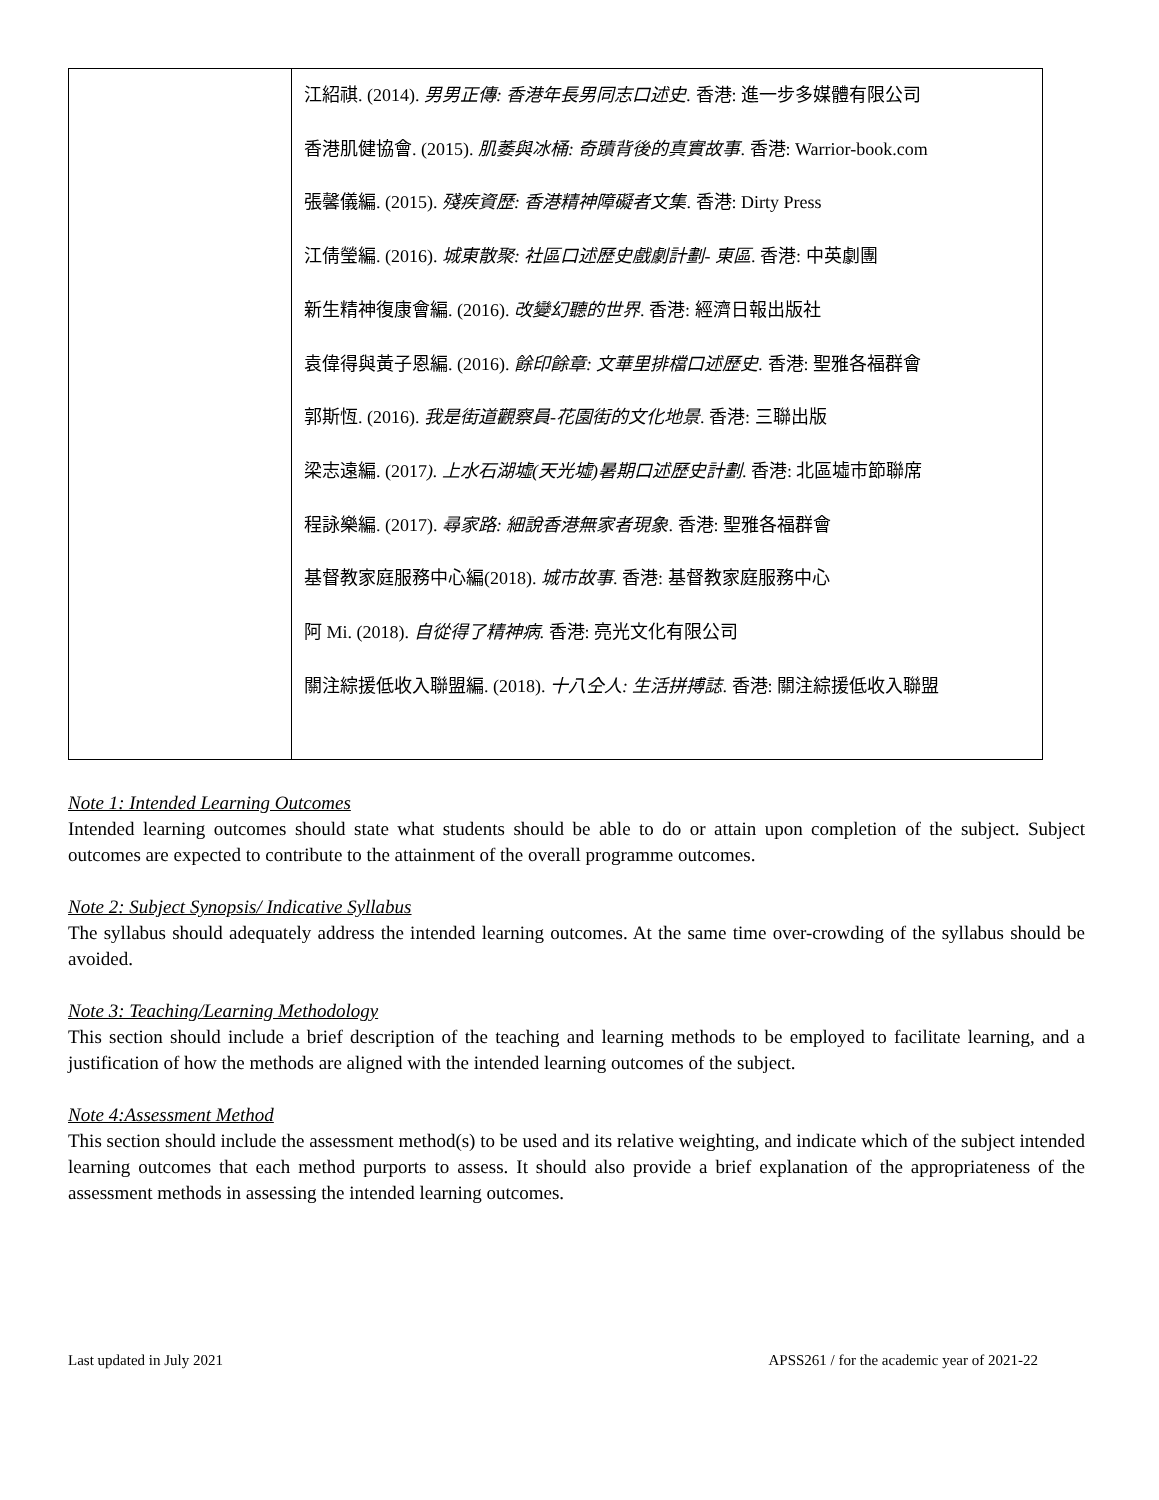| | 江紹祺. (2014). 男男正傳: 香港年長男同志口述史. 香港: 進一步多媒體有限公司 香港肌健協會. (2015). 肌萎與冰桶: 奇蹟背後的真實故事 . 香港: Warrior-book.com 張馨儀編. (2015). 殘疾資歷: 香港精神障礙者文集 . 香港: Dirty Press 江倩瑩編. (2016). 城東散聚: 社區口述歷史戲劇計劃- 東區 . 香港: 中英劇團 新生精神復康會編. (2016). 改變幻聽的世界 . 香港: 經濟日報出版社 袁偉得與黃子恩編. (2016). 餘印餘章: 文華里排檔口述歷史. 香港: 聖雅各福群會 郭斯恆. (2016). 我是街道觀察員-花園街的文化地景 . 香港: 三聯出版 梁志遠編. (2017 ). 上水石湖墟(天光墟)暑期口述歷史計劃 . 香港: 北區墟市節聯席 程詠樂編. (2017). 尋家路: 細說香港無家者現象 . 香港: 聖雅各福群會 基督教家庭服務中心編(2018). 城市故事 . 香港: 基督教家庭服務中心 阿 Mi. (2018). 自從得了精神病 . 香港: 亮光文化有限公司 關注綜援低收入聯盟編. (2018). 十八仝人: 生活拼搏誌 . 香港: 關注綜援低收入聯盟 |
Note 1: Intended Learning Outcomes
Intended learning outcomes should state what students should be able to do or attain upon completion of the subject. Subject outcomes are expected to contribute to the attainment of the overall programme outcomes.
Note 2: Subject Synopsis/ Indicative Syllabus
The syllabus should adequately address the intended learning outcomes. At the same time over-crowding of the syllabus should be avoided.
Note 3: Teaching/Learning Methodology
This section should include a brief description of the teaching and learning methods to be employed to facilitate learning, and a justification of how the methods are aligned with the intended learning outcomes of the subject.
Note 4:Assessment Method
This section should include the assessment method(s) to be used and its relative weighting, and indicate which of the subject intended learning outcomes that each method purports to assess. It should also provide a brief explanation of the appropriateness of the assessment methods in assessing the intended learning outcomes.
Last updated in July 2021 APSS261 / for the academic year of 2021-22